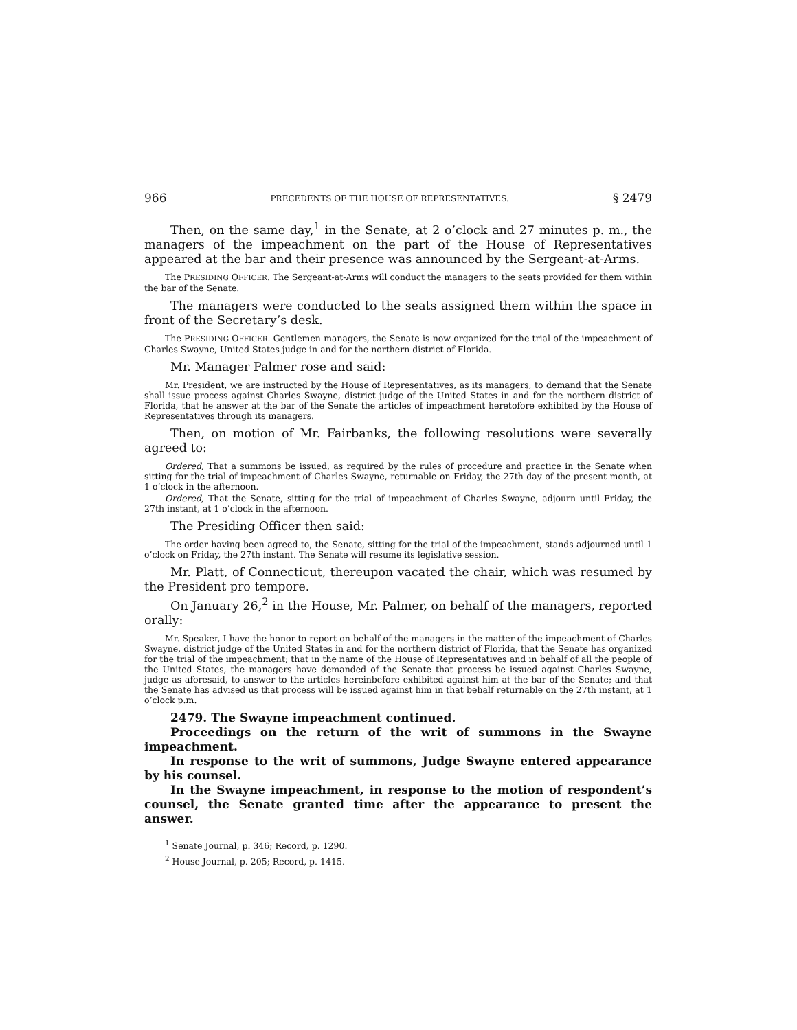966 PRECEDENTS OF THE HOUSE OF REPRESENTATIVES. § 2479
Then, on the same day,<sup>1</sup> in the Senate, at 2 o’clock and 27 minutes p. m., the managers of the impeachment on the part of the House of Representatives appeared at the bar and their presence was announced by the Sergeant-at-Arms.
The PRESIDING OFFICER. The Sergeant-at-Arms will conduct the managers to the seats provided for them within the bar of the Senate.
The managers were conducted to the seats assigned them within the space in front of the Secretary’s desk.
The PRESIDING OFFICER. Gentlemen managers, the Senate is now organized for the trial of the impeachment of Charles Swayne, United States judge in and for the northern district of Florida.
Mr. Manager Palmer rose and said:
Mr. President, we are instructed by the House of Representatives, as its managers, to demand that the Senate shall issue process against Charles Swayne, district judge of the United States in and for the northern district of Florida, that he answer at the bar of the Senate the articles of impeachment heretofore exhibited by the House of Representatives through its managers.
Then, on motion of Mr. Fairbanks, the following resolutions were severally agreed to:
Ordered, That a summons be issued, as required by the rules of procedure and practice in the Senate when sitting for the trial of impeachment of Charles Swayne, returnable on Friday, the 27th day of the present month, at 1 o’clock in the afternoon.
Ordered, That the Senate, sitting for the trial of impeachment of Charles Swayne, adjourn until Friday, the 27th instant, at 1 o’clock in the afternoon.
The Presiding Officer then said:
The order having been agreed to, the Senate, sitting for the trial of the impeachment, stands adjourned until 1 o’clock on Friday, the 27th instant. The Senate will resume its legislative session.
Mr. Platt, of Connecticut, thereupon vacated the chair, which was resumed by the President pro tempore.
On January 26,<sup>2</sup> in the House, Mr. Palmer, on behalf of the managers, reported orally:
Mr. Speaker, I have the honor to report on behalf of the managers in the matter of the impeachment of Charles Swayne, district judge of the United States in and for the northern district of Florida, that the Senate has organized for the trial of the impeachment; that in the name of the House of Representatives and in behalf of all the people of the United States, the managers have demanded of the Senate that process be issued against Charles Swayne, judge as aforesaid, to answer to the articles hereinbefore exhibited against him at the bar of the Senate; and that the Senate has advised us that process will be issued against him in that behalf returnable on the 27th instant, at 1 o’clock p.m.
2479. The Swayne impeachment continued.
Proceedings on the return of the writ of summons in the Swayne impeachment.
In response to the writ of summons, Judge Swayne entered appearance by his counsel.
In the Swayne impeachment, in response to the motion of respondent’s counsel, the Senate granted time after the appearance to present the answer.
<sup>1</sup> Senate Journal, p. 346; Record, p. 1290.
<sup>2</sup> House Journal, p. 205; Record, p. 1415.